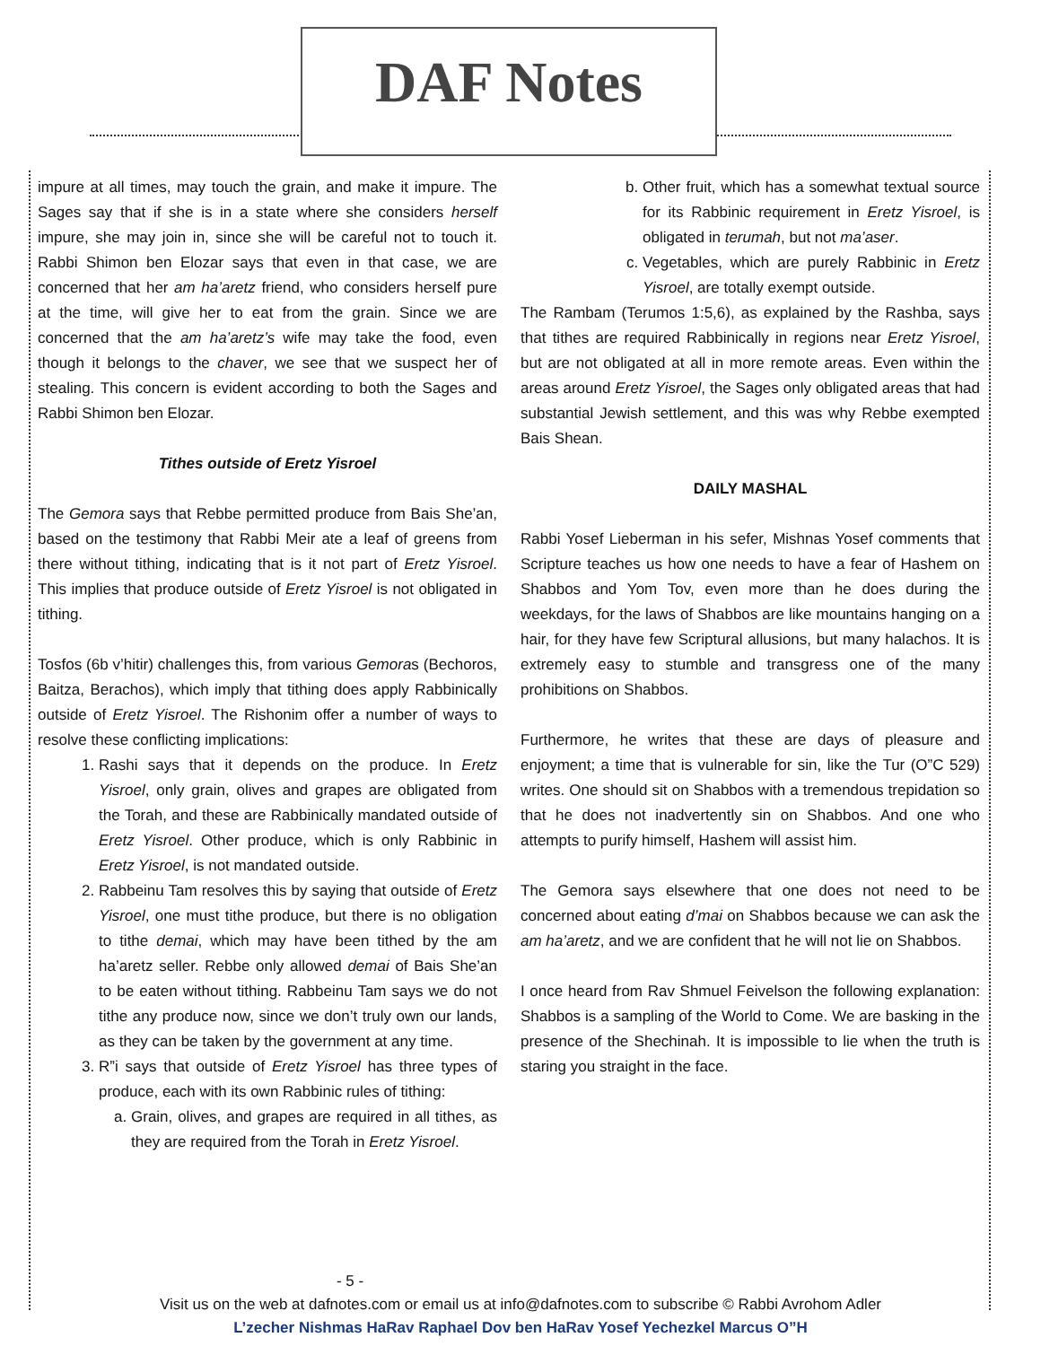DAF Notes
impure at all times, may touch the grain, and make it impure. The Sages say that if she is in a state where she considers herself impure, she may join in, since she will be careful not to touch it. Rabbi Shimon ben Elozar says that even in that case, we are concerned that her am ha’aretz friend, who considers herself pure at the time, will give her to eat from the grain. Since we are concerned that the am ha’aretz’s wife may take the food, even though it belongs to the chaver, we see that we suspect her of stealing. This concern is evident according to both the Sages and Rabbi Shimon ben Elozar.
Tithes outside of Eretz Yisroel
The Gemora says that Rebbe permitted produce from Bais She’an, based on the testimony that Rabbi Meir ate a leaf of greens from there without tithing, indicating that is it not part of Eretz Yisroel. This implies that produce outside of Eretz Yisroel is not obligated in tithing.
Tosfos (6b v’hitir) challenges this, from various Gemoras (Bechoros, Baitza, Berachos), which imply that tithing does apply Rabbinically outside of Eretz Yisroel. The Rishonim offer a number of ways to resolve these conflicting implications:
1. Rashi says that it depends on the produce. In Eretz Yisroel, only grain, olives and grapes are obligated from the Torah, and these are Rabbinically mandated outside of Eretz Yisroel. Other produce, which is only Rabbinic in Eretz Yisroel, is not mandated outside.
2. Rabbeinu Tam resolves this by saying that outside of Eretz Yisroel, one must tithe produce, but there is no obligation to tithe demai, which may have been tithed by the am ha’aretz seller. Rebbe only allowed demai of Bais She’an to be eaten without tithing. Rabbeinu Tam says we do not tithe any produce now, since we don’t truly own our lands, as they can be taken by the government at any time.
3. R”i says that outside of Eretz Yisroel has three types of produce, each with its own Rabbinic rules of tithing:
a. Grain, olives, and grapes are required in all tithes, as they are required from the Torah in Eretz Yisroel.
b. Other fruit, which has a somewhat textual source for its Rabbinic requirement in Eretz Yisroel, is obligated in terumah, but not ma’aser.
c. Vegetables, which are purely Rabbinic in Eretz Yisroel, are totally exempt outside.
The Rambam (Terumos 1:5,6), as explained by the Rashba, says that tithes are required Rabbinically in regions near Eretz Yisroel, but are not obligated at all in more remote areas. Even within the areas around Eretz Yisroel, the Sages only obligated areas that had substantial Jewish settlement, and this was why Rebbe exempted Bais Shean.
DAILY MASHAL
Rabbi Yosef Lieberman in his sefer, Mishnas Yosef comments that Scripture teaches us how one needs to have a fear of Hashem on Shabbos and Yom Tov, even more than he does during the weekdays, for the laws of Shabbos are like mountains hanging on a hair, for they have few Scriptural allusions, but many halachos. It is extremely easy to stumble and transgress one of the many prohibitions on Shabbos.
Furthermore, he writes that these are days of pleasure and enjoyment; a time that is vulnerable for sin, like the Tur (O”C 529) writes. One should sit on Shabbos with a tremendous trepidation so that he does not inadvertently sin on Shabbos. And one who attempts to purify himself, Hashem will assist him.
The Gemora says elsewhere that one does not need to be concerned about eating d’mai on Shabbos because we can ask the am ha’aretz, and we are confident that he will not lie on Shabbos.
I once heard from Rav Shmuel Feivelson the following explanation: Shabbos is a sampling of the World to Come. We are basking in the presence of the Shechinah. It is impossible to lie when the truth is staring you straight in the face.
- 5 -
Visit us on the web at dafnotes.com or email us at info@dafnotes.com to subscribe © Rabbi Avrohom Adler
L’zecher Nishmas HaRav Raphael Dov ben HaRav Yosef Yechezkel Marcus O”H